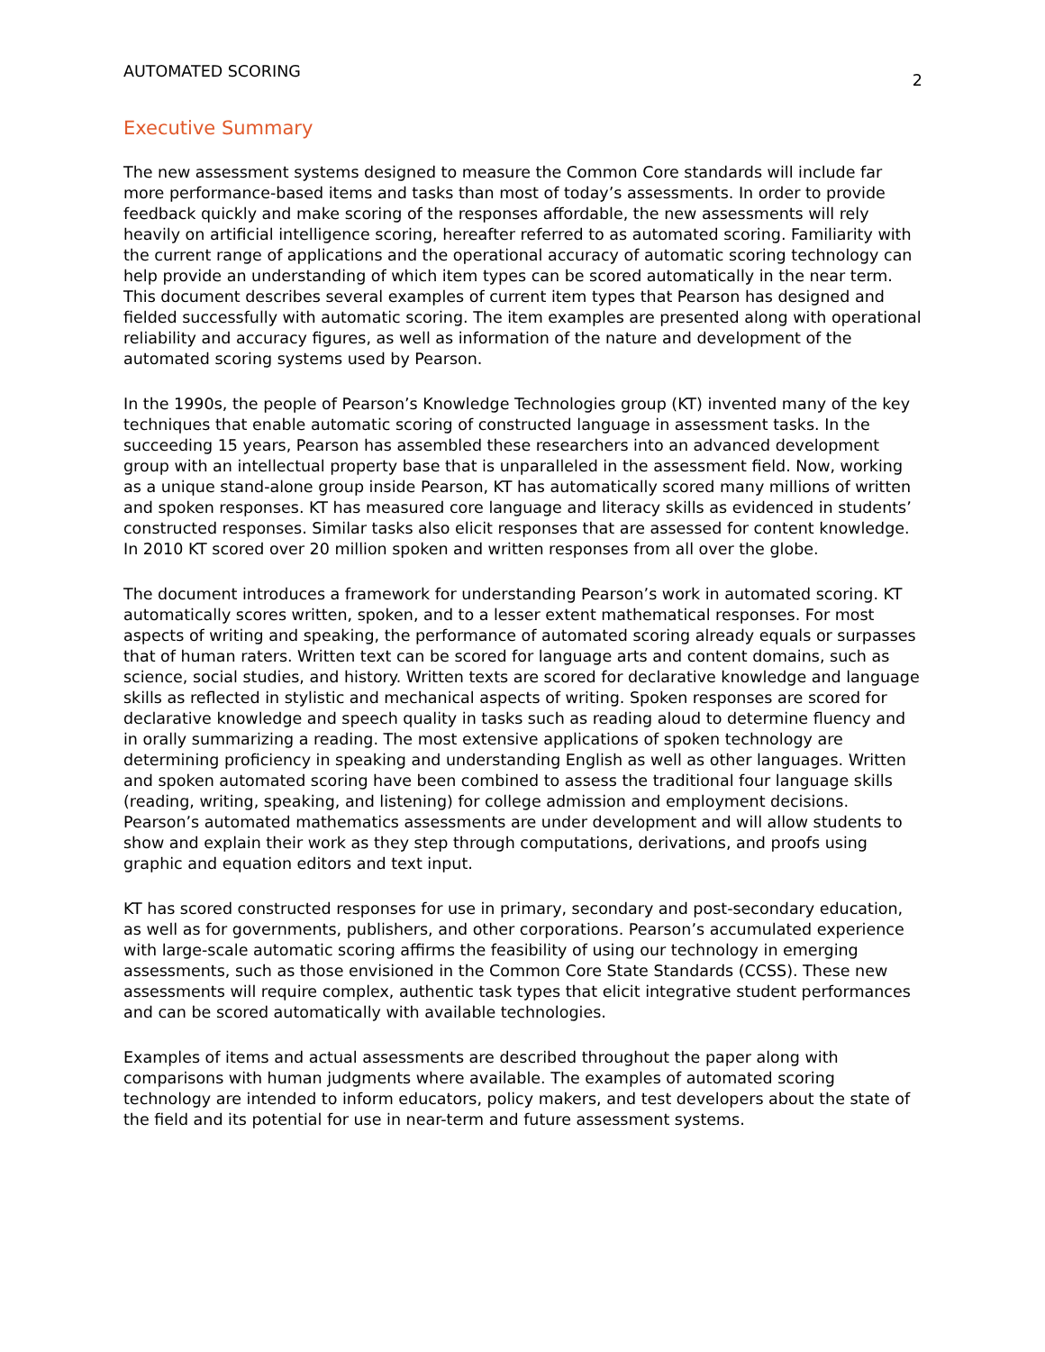AUTOMATED SCORING 2
Executive Summary
The new assessment systems designed to measure the Common Core standards will include far more performance-based items and tasks than most of today’s assessments. In order to provide feedback quickly and make scoring of the responses affordable, the new assessments will rely heavily on artificial intelligence scoring, hereafter referred to as automated scoring. Familiarity with the current range of applications and the operational accuracy of automatic scoring technology can help provide an understanding of which item types can be scored automatically in the near term. This document describes several examples of current item types that Pearson has designed and fielded successfully with automatic scoring. The item examples are presented along with operational reliability and accuracy figures, as well as information of the nature and development of the automated scoring systems used by Pearson.
In the 1990s, the people of Pearson’s Knowledge Technologies group (KT) invented many of the key techniques that enable automatic scoring of constructed language in assessment tasks. In the succeeding 15 years, Pearson has assembled these researchers into an advanced development group with an intellectual property base that is unparalleled in the assessment field. Now, working as a unique stand-alone group inside Pearson, KT has automatically scored many millions of written and spoken responses. KT has measured core language and literacy skills as evidenced in students’ constructed responses. Similar tasks also elicit responses that are assessed for content knowledge. In 2010 KT scored over 20 million spoken and written responses from all over the globe.
The document introduces a framework for understanding Pearson’s work in automated scoring. KT automatically scores written, spoken, and to a lesser extent mathematical responses. For most aspects of writing and speaking, the performance of automated scoring already equals or surpasses that of human raters. Written text can be scored for language arts and content domains, such as science, social studies, and history. Written texts are scored for declarative knowledge and language skills as reflected in stylistic and mechanical aspects of writing. Spoken responses are scored for declarative knowledge and speech quality in tasks such as reading aloud to determine fluency and in orally summarizing a reading. The most extensive applications of spoken technology are determining proficiency in speaking and understanding English as well as other languages. Written and spoken automated scoring have been combined to assess the traditional four language skills (reading, writing, speaking, and listening) for college admission and employment decisions. Pearson’s automated mathematics assessments are under development and will allow students to show and explain their work as they step through computations, derivations, and proofs using graphic and equation editors and text input.
KT has scored constructed responses for use in primary, secondary and post-secondary education, as well as for governments, publishers, and other corporations. Pearson’s accumulated experience with large-scale automatic scoring affirms the feasibility of using our technology in emerging assessments, such as those envisioned in the Common Core State Standards (CCSS). These new assessments will require complex, authentic task types that elicit integrative student performances and can be scored automatically with available technologies.
Examples of items and actual assessments are described throughout the paper along with comparisons with human judgments where available. The examples of automated scoring technology are intended to inform educators, policy makers, and test developers about the state of the field and its potential for use in near-term and future assessment systems.